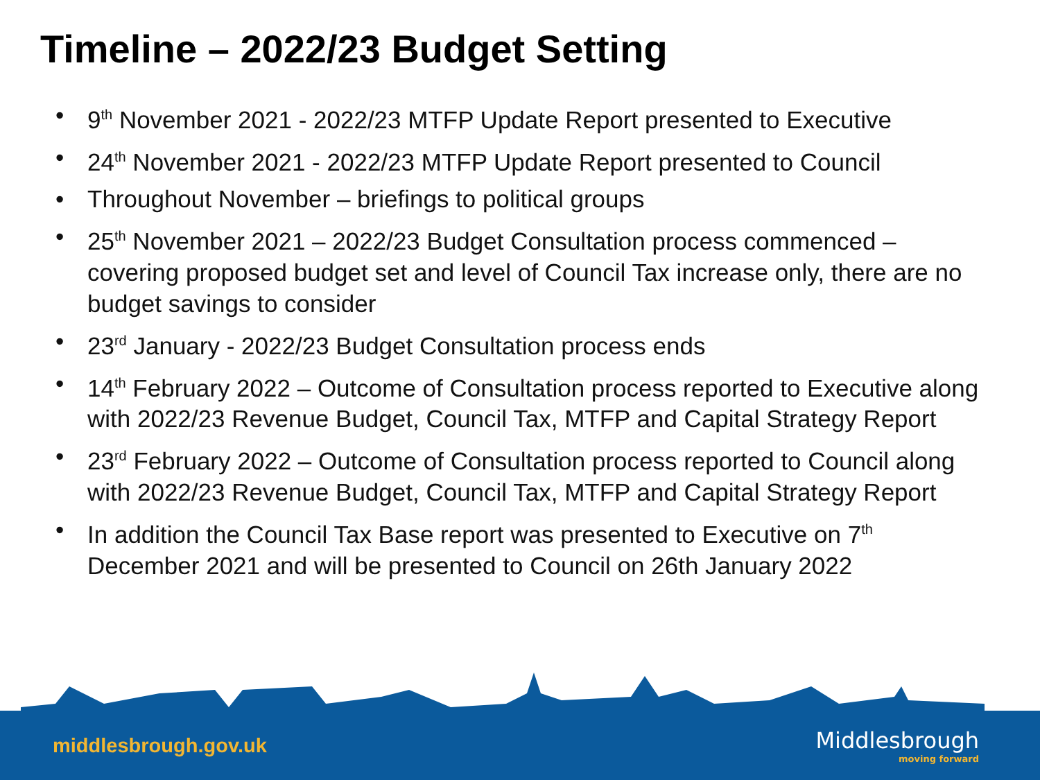Timeline – 2022/23 Budget Setting
• 9<sup>th</sup> November 2021 - 2022/23 MTFP Update Report presented to Executive
• 24<sup>th</sup> November 2021 - 2022/23 MTFP Update Report presented to Council
• Throughout November – briefings to political groups
• 25<sup>th</sup> November 2021 – 2022/23 Budget Consultation process commenced – covering proposed budget set and level of Council Tax increase only, there are no budget savings to consider
• 23<sup>rd</sup> January - 2022/23 Budget Consultation process ends
• 14<sup>th</sup> February 2022 – Outcome of Consultation process reported to Executive along with 2022/23 Revenue Budget, Council Tax, MTFP and Capital Strategy Report
• 23<sup>rd</sup> February 2022 – Outcome of Consultation process reported to Council along with 2022/23 Revenue Budget, Council Tax, MTFP and Capital Strategy Report
• In addition the Council Tax Base report was presented to Executive on 7<sup>th</sup> December 2021 and will be presented to Council on 26th January 2022
middlesbrough.gov.uk Middlesbrough
moving forward